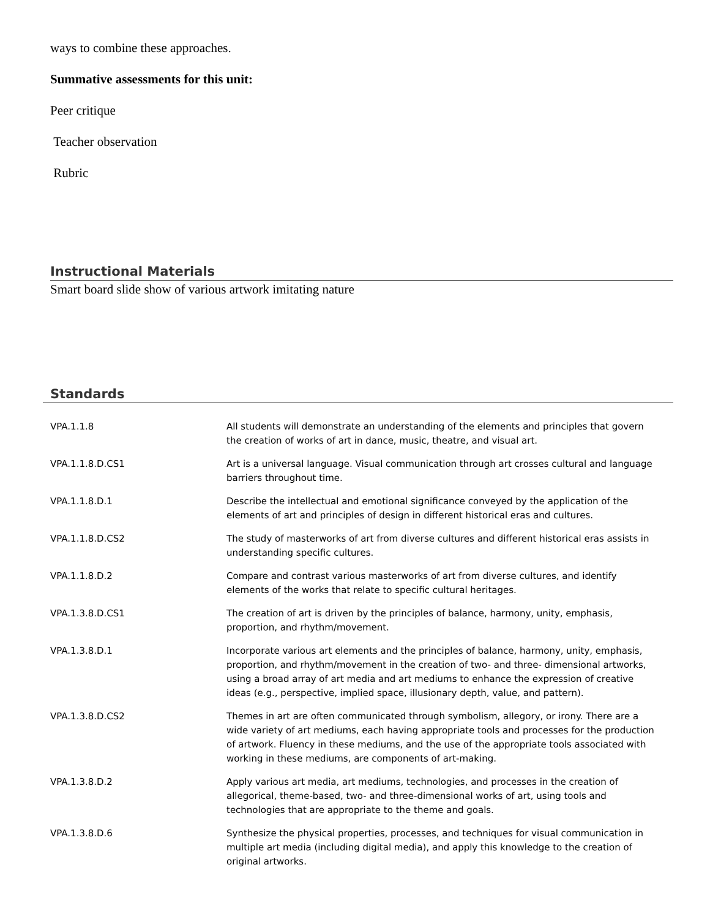ways to combine these approaches.
Summative assessments for this unit:
Peer critique
Teacher observation
Rubric
Instructional Materials
Smart board slide show of various artwork imitating nature
Standards
| VPA.1.1.8 | All students will demonstrate an understanding of the elements and principles that govern the creation of works of art in dance, music, theatre, and visual art. |
| VPA.1.1.8.D.CS1 | Art is a universal language. Visual communication through art crosses cultural and language barriers throughout time. |
| VPA.1.1.8.D.1 | Describe the intellectual and emotional significance conveyed by the application of the elements of art and principles of design in different historical eras and cultures. |
| VPA.1.1.8.D.CS2 | The study of masterworks of art from diverse cultures and different historical eras assists in understanding specific cultures. |
| VPA.1.1.8.D.2 | Compare and contrast various masterworks of art from diverse cultures, and identify elements of the works that relate to specific cultural heritages. |
| VPA.1.3.8.D.CS1 | The creation of art is driven by the principles of balance, harmony, unity, emphasis, proportion, and rhythm/movement. |
| VPA.1.3.8.D.1 | Incorporate various art elements and the principles of balance, harmony, unity, emphasis, proportion, and rhythm/movement in the creation of two- and three- dimensional artworks, using a broad array of art media and art mediums to enhance the expression of creative ideas (e.g., perspective, implied space, illusionary depth, value, and pattern). |
| VPA.1.3.8.D.CS2 | Themes in art are often communicated through symbolism, allegory, or irony. There are a wide variety of art mediums, each having appropriate tools and processes for the production of artwork. Fluency in these mediums, and the use of the appropriate tools associated with working in these mediums, are components of art-making. |
| VPA.1.3.8.D.2 | Apply various art media, art mediums, technologies, and processes in the creation of allegorical, theme-based, two- and three-dimensional works of art, using tools and technologies that are appropriate to the theme and goals. |
| VPA.1.3.8.D.6 | Synthesize the physical properties, processes, and techniques for visual communication in multiple art media (including digital media), and apply this knowledge to the creation of original artworks. |